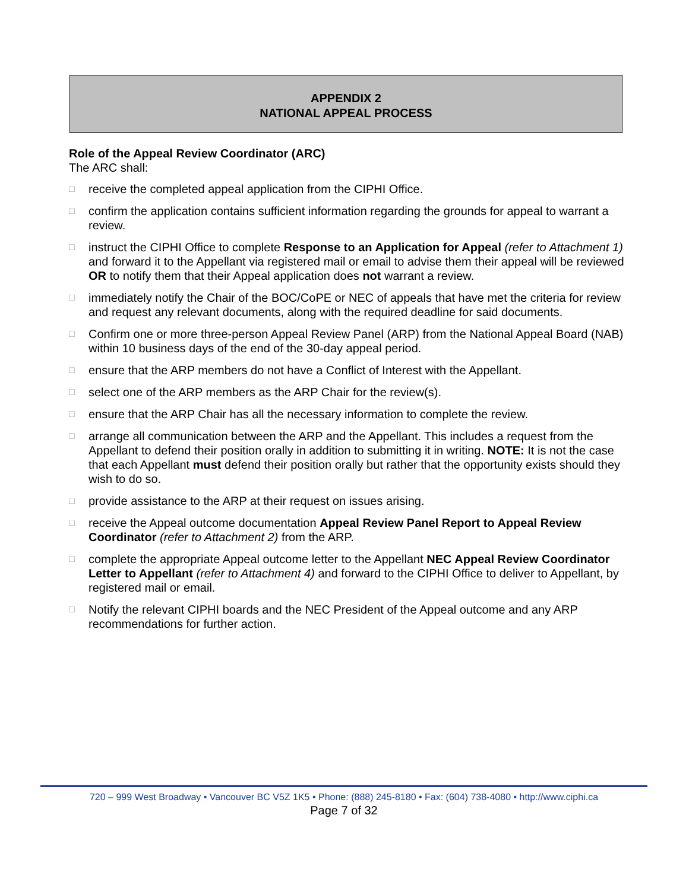APPENDIX 2
NATIONAL APPEAL PROCESS
Role of the Appeal Review Coordinator (ARC)
The ARC shall:
□ receive the completed appeal application from the CIPHI Office.
□ confirm the application contains sufficient information regarding the grounds for appeal to warrant a review.
□ instruct the CIPHI Office to complete Response to an Application for Appeal (refer to Attachment 1) and forward it to the Appellant via registered mail or email to advise them their appeal will be reviewed OR to notify them that their Appeal application does not warrant a review.
□ immediately notify the Chair of the BOC/CoPE or NEC of appeals that have met the criteria for review and request any relevant documents, along with the required deadline for said documents.
□ Confirm one or more three-person Appeal Review Panel (ARP) from the National Appeal Board (NAB) within 10 business days of the end of the 30-day appeal period.
□ ensure that the ARP members do not have a Conflict of Interest with the Appellant.
□ select one of the ARP members as the ARP Chair for the review(s).
□ ensure that the ARP Chair has all the necessary information to complete the review.
□ arrange all communication between the ARP and the Appellant. This includes a request from the Appellant to defend their position orally in addition to submitting it in writing. NOTE: It is not the case that each Appellant must defend their position orally but rather that the opportunity exists should they wish to do so.
□ provide assistance to the ARP at their request on issues arising.
□ receive the Appeal outcome documentation Appeal Review Panel Report to Appeal Review Coordinator (refer to Attachment 2) from the ARP.
□ complete the appropriate Appeal outcome letter to the Appellant NEC Appeal Review Coordinator Letter to Appellant (refer to Attachment 4) and forward to the CIPHI Office to deliver to Appellant, by registered mail or email.
□ Notify the relevant CIPHI boards and the NEC President of the Appeal outcome and any ARP recommendations for further action.
720 – 999 West Broadway • Vancouver BC V5Z 1K5 • Phone: (888) 245-8180 • Fax: (604) 738-4080 • http://www.ciphi.ca
Page 7 of 32